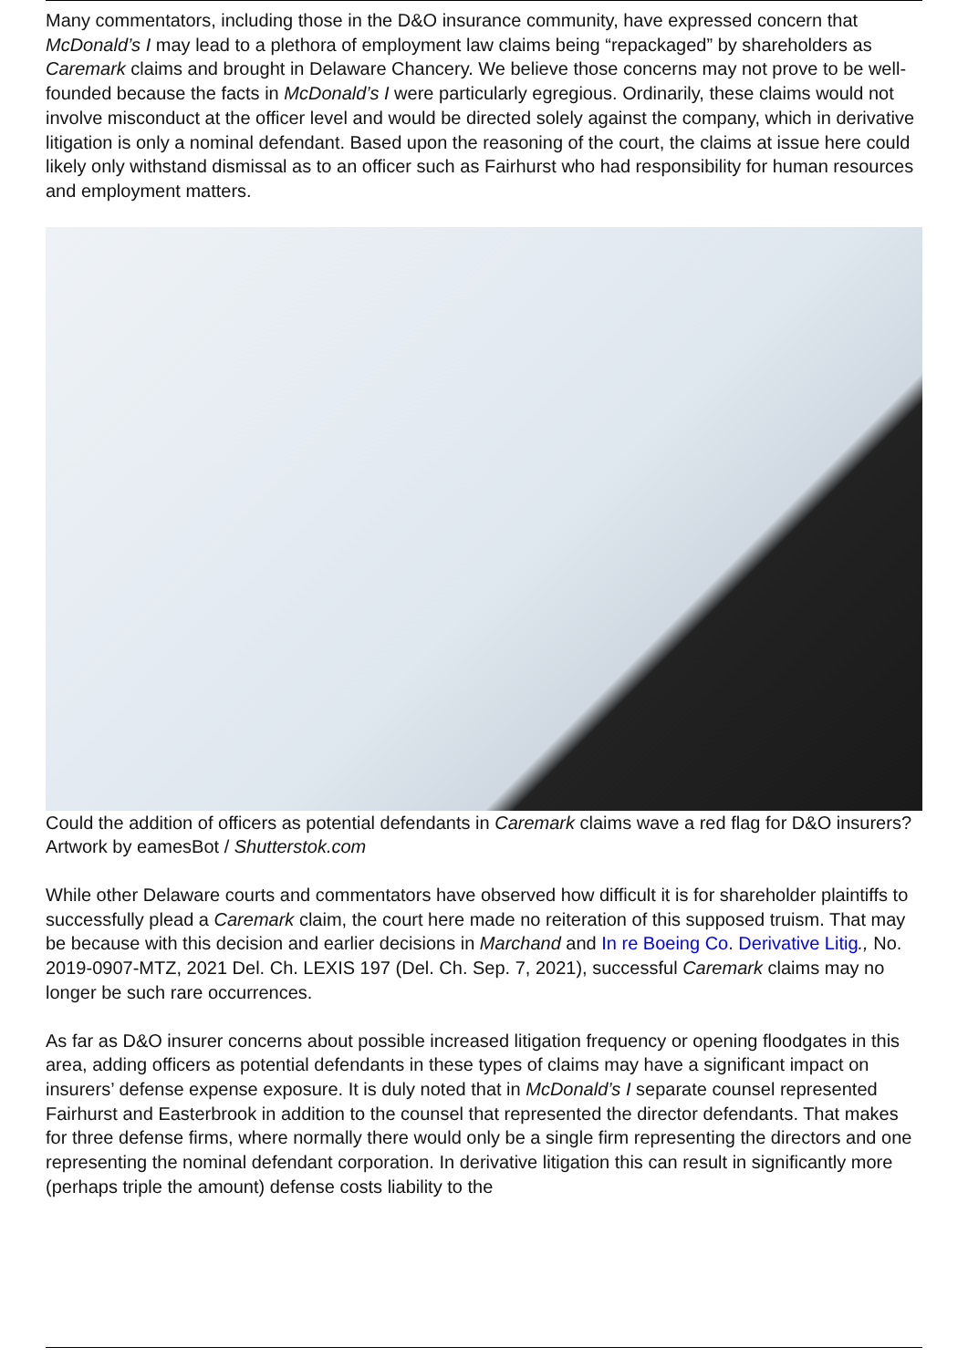Many commentators, including those in the D&O insurance community, have expressed concern that McDonald’s I may lead to a plethora of employment law claims being “repackaged” by shareholders as Caremark claims and brought in Delaware Chancery. We believe those concerns may not prove to be well-founded because the facts in McDonald’s I were particularly egregious. Ordinarily, these claims would not involve misconduct at the officer level and would be directed solely against the company, which in derivative litigation is only a nominal defendant. Based upon the reasoning of the court, the claims at issue here could likely only withstand dismissal as to an officer such as Fairhurst who had responsibility for human resources and employment matters.
Could the addition of officers as potential defendants in Caremark claims wave a red flag for D&O insurers?
Artwork by eamesBot / Shutterstok.com
While other Delaware courts and commentators have observed how difficult it is for shareholder plaintiffs to successfully plead a Caremark claim, the court here made no reiteration of this supposed truism. That may be because with this decision and earlier decisions in Marchand and In re Boeing Co. Derivative Litig., No. 2019-0907-MTZ, 2021 Del. Ch. LEXIS 197 (Del. Ch. Sep. 7, 2021), successful Caremark claims may no longer be such rare occurrences.
As far as D&O insurer concerns about possible increased litigation frequency or opening floodgates in this area, adding officers as potential defendants in these types of claims may have a significant impact on insurers’ defense expense exposure. It is duly noted that in McDonald’s I separate counsel represented Fairhurst and Easterbrook in addition to the counsel that represented the director defendants. That makes for three defense firms, where normally there would only be a single firm representing the directors and one representing the nominal defendant corporation. In derivative litigation this can result in significantly more (perhaps triple the amount) defense costs liability to the